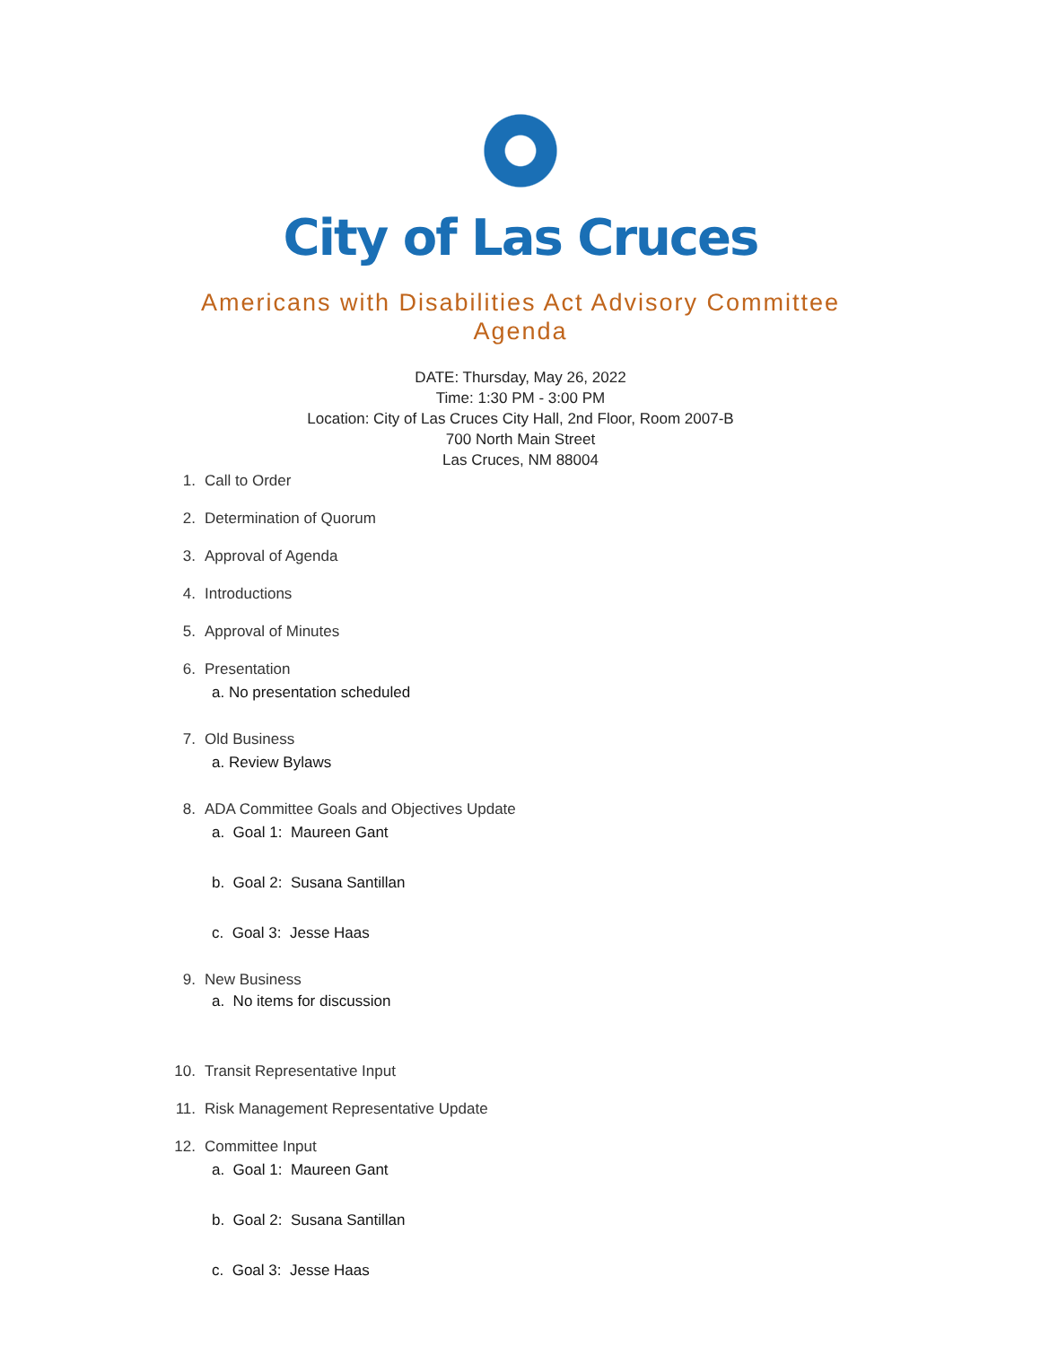City of Las Cruces
Americans with Disabilities Act Advisory Committee
Agenda
DATE: Thursday, May 26, 2022
Time: 1:30 PM - 3:00 PM
Location: City of Las Cruces City Hall, 2nd Floor, Room 2007-B
700 North Main Street
Las Cruces, NM 88004
1. Call to Order
2. Determination of Quorum
3. Approval of Agenda
4. Introductions
5. Approval of Minutes
6. Presentation
a. No presentation scheduled
7. Old Business
a. Review Bylaws
8. ADA Committee Goals and Objectives Update
a. Goal 1: Maureen Gant
b. Goal 2: Susana Santillan
c. Goal 3: Jesse Haas
9. New Business
a. No items for discussion
10. Transit Representative Input
11. Risk Management Representative Update
12. Committee Input
a. Goal 1: Maureen Gant
b. Goal 2: Susana Santillan
c. Goal 3: Jesse Haas